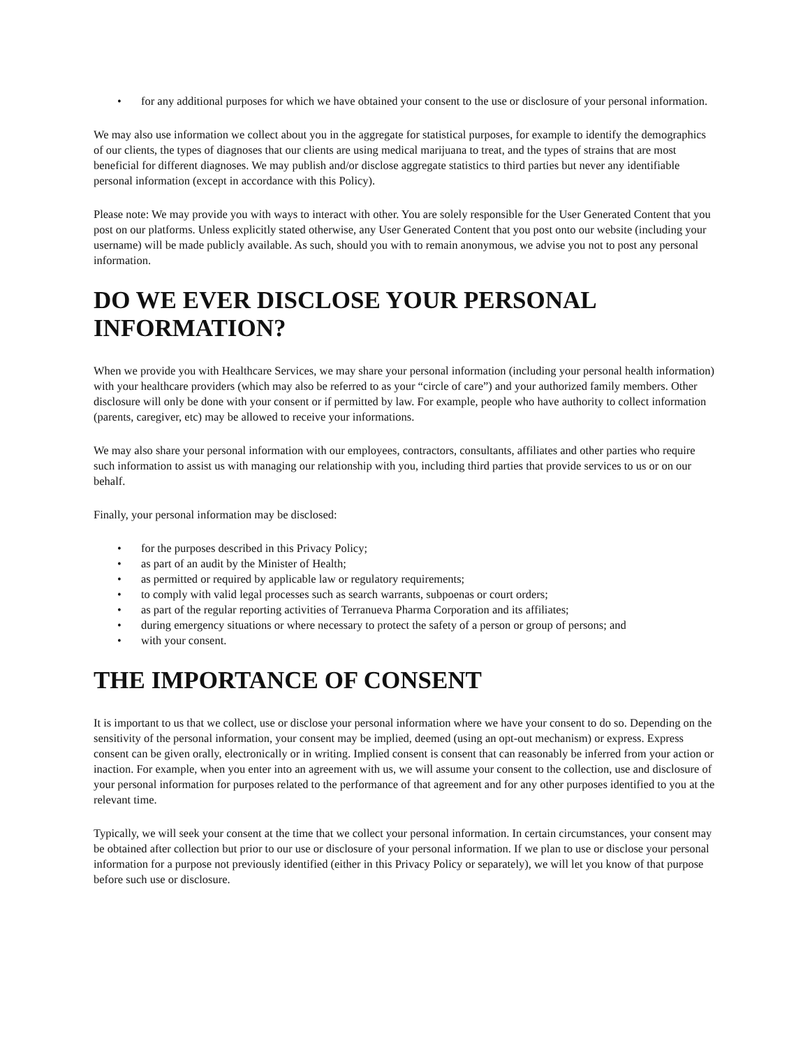• for any additional purposes for which we have obtained your consent to the use or disclosure of your personal information.
We may also use information we collect about you in the aggregate for statistical purposes, for example to identify the demographics of our clients, the types of diagnoses that our clients are using medical marijuana to treat, and the types of strains that are most beneficial for different diagnoses. We may publish and/or disclose aggregate statistics to third parties but never any identifiable personal information (except in accordance with this Policy).
Please note: We may provide you with ways to interact with other. You are solely responsible for the User Generated Content that you post on our platforms. Unless explicitly stated otherwise, any User Generated Content that you post onto our website (including your username) will be made publicly available. As such, should you with to remain anonymous, we advise you not to post any personal information.
DO WE EVER DISCLOSE YOUR PERSONAL INFORMATION?
When we provide you with Healthcare Services, we may share your personal information (including your personal health information) with your healthcare providers (which may also be referred to as your “circle of care”) and your authorized family members. Other disclosure will only be done with your consent or if permitted by law. For example, people who have authority to collect information (parents, caregiver, etc) may be allowed to receive your informations.
We may also share your personal information with our employees, contractors, consultants, affiliates and other parties who require such information to assist us with managing our relationship with you, including third parties that provide services to us or on our behalf.
Finally, your personal information may be disclosed:
• for the purposes described in this Privacy Policy;
• as part of an audit by the Minister of Health;
• as permitted or required by applicable law or regulatory requirements;
• to comply with valid legal processes such as search warrants, subpoenas or court orders;
• as part of the regular reporting activities of Terranueva Pharma Corporation and its affiliates;
• during emergency situations or where necessary to protect the safety of a person or group of persons; and
• with your consent.
THE IMPORTANCE OF CONSENT
It is important to us that we collect, use or disclose your personal information where we have your consent to do so. Depending on the sensitivity of the personal information, your consent may be implied, deemed (using an opt-out mechanism) or express. Express consent can be given orally, electronically or in writing. Implied consent is consent that can reasonably be inferred from your action or inaction. For example, when you enter into an agreement with us, we will assume your consent to the collection, use and disclosure of your personal information for purposes related to the performance of that agreement and for any other purposes identified to you at the relevant time.
Typically, we will seek your consent at the time that we collect your personal information. In certain circumstances, your consent may be obtained after collection but prior to our use or disclosure of your personal information. If we plan to use or disclose your personal information for a purpose not previously identified (either in this Privacy Policy or separately), we will let you know of that purpose before such use or disclosure.